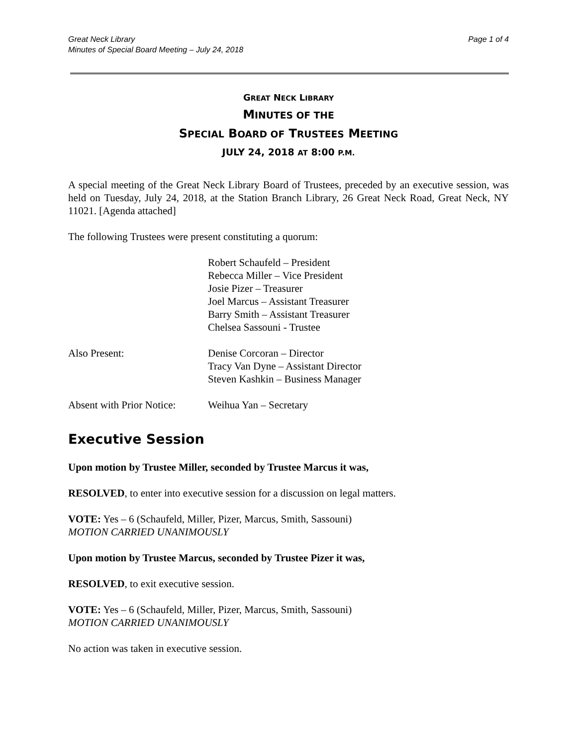Great Neck Library
Minutes of Special Board Meeting – July 24, 2018
Page 1 of 4
GREAT NECK LIBRARY
MINUTES OF THE
SPECIAL BOARD OF TRUSTEES MEETING
JULY 24, 2018 AT 8:00 P.M.
A special meeting of the Great Neck Library Board of Trustees, preceded by an executive session, was held on Tuesday, July 24, 2018, at the Station Branch Library, 26 Great Neck Road, Great Neck, NY 11021. [Agenda attached]
The following Trustees were present constituting a quorum:
Robert Schaufeld – President
Rebecca Miller – Vice President
Josie Pizer – Treasurer
Joel Marcus – Assistant Treasurer
Barry Smith – Assistant Treasurer
Chelsea Sassouni - Trustee
Also Present: Denise Corcoran – Director
Tracy Van Dyne – Assistant Director
Steven Kashkin – Business Manager
Absent with Prior Notice:
Weihua Yan – Secretary
Executive Session
Upon motion by Trustee Miller, seconded by Trustee Marcus it was,
RESOLVED, to enter into executive session for a discussion on legal matters.
VOTE: Yes – 6 (Schaufeld, Miller, Pizer, Marcus, Smith, Sassouni)
MOTION CARRIED UNANIMOUSLY
Upon motion by Trustee Marcus, seconded by Trustee Pizer it was,
RESOLVED, to exit executive session.
VOTE: Yes – 6 (Schaufeld, Miller, Pizer, Marcus, Smith, Sassouni)
MOTION CARRIED UNANIMOUSLY
No action was taken in executive session.